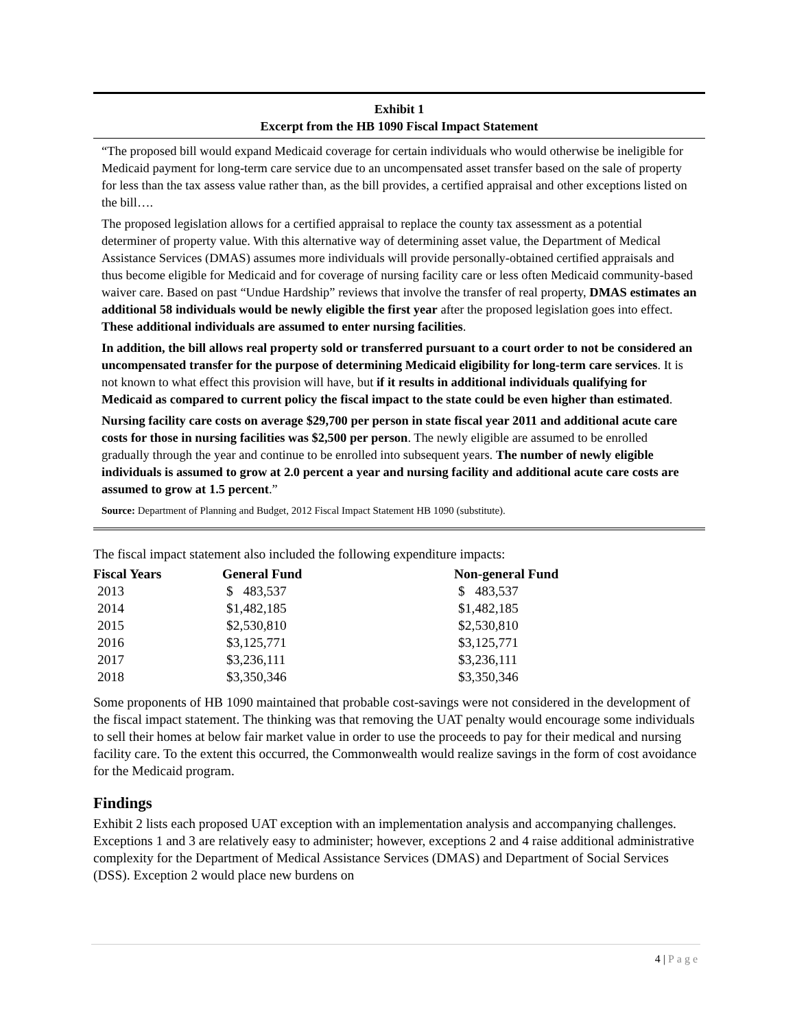Exhibit 1
Excerpt from the HB 1090 Fiscal Impact Statement
“The proposed bill would expand Medicaid coverage for certain individuals who would otherwise be ineligible for Medicaid payment for long-term care service due to an uncompensated asset transfer based on the sale of property for less than the tax assess value rather than, as the bill provides, a certified appraisal and other exceptions listed on the bill….
The proposed legislation allows for a certified appraisal to replace the county tax assessment as a potential determiner of property value. With this alternative way of determining asset value, the Department of Medical Assistance Services (DMAS) assumes more individuals will provide personally-obtained certified appraisals and thus become eligible for Medicaid and for coverage of nursing facility care or less often Medicaid community-based waiver care. Based on past “Undue Hardship” reviews that involve the transfer of real property, DMAS estimates an additional 58 individuals would be newly eligible the first year after the proposed legislation goes into effect. These additional individuals are assumed to enter nursing facilities.
In addition, the bill allows real property sold or transferred pursuant to a court order to not be considered an uncompensated transfer for the purpose of determining Medicaid eligibility for long-term care services. It is not known to what effect this provision will have, but if it results in additional individuals qualifying for Medicaid as compared to current policy the fiscal impact to the state could be even higher than estimated.
Nursing facility care costs on average $29,700 per person in state fiscal year 2011 and additional acute care costs for those in nursing facilities was $2,500 per person. The newly eligible are assumed to be enrolled gradually through the year and continue to be enrolled into subsequent years. The number of newly eligible individuals is assumed to grow at 2.0 percent a year and nursing facility and additional acute care costs are assumed to grow at 1.5 percent.”
Source: Department of Planning and Budget, 2012 Fiscal Impact Statement HB 1090 (substitute).
The fiscal impact statement also included the following expenditure impacts:
| Fiscal Years | General Fund | Non-general Fund |
| --- | --- | --- |
| 2013 | $ 483,537 | $ 483,537 |
| 2014 | $1,482,185 | $1,482,185 |
| 2015 | $2,530,810 | $2,530,810 |
| 2016 | $3,125,771 | $3,125,771 |
| 2017 | $3,236,111 | $3,236,111 |
| 2018 | $3,350,346 | $3,350,346 |
Some proponents of HB 1090 maintained that probable cost-savings were not considered in the development of the fiscal impact statement. The thinking was that removing the UAT penalty would encourage some individuals to sell their homes at below fair market value in order to use the proceeds to pay for their medical and nursing facility care. To the extent this occurred, the Commonwealth would realize savings in the form of cost avoidance for the Medicaid program.
Findings
Exhibit 2 lists each proposed UAT exception with an implementation analysis and accompanying challenges. Exceptions 1 and 3 are relatively easy to administer; however, exceptions 2 and 4 raise additional administrative complexity for the Department of Medical Assistance Services (DMAS) and Department of Social Services (DSS). Exception 2 would place new burdens on
4 | Page